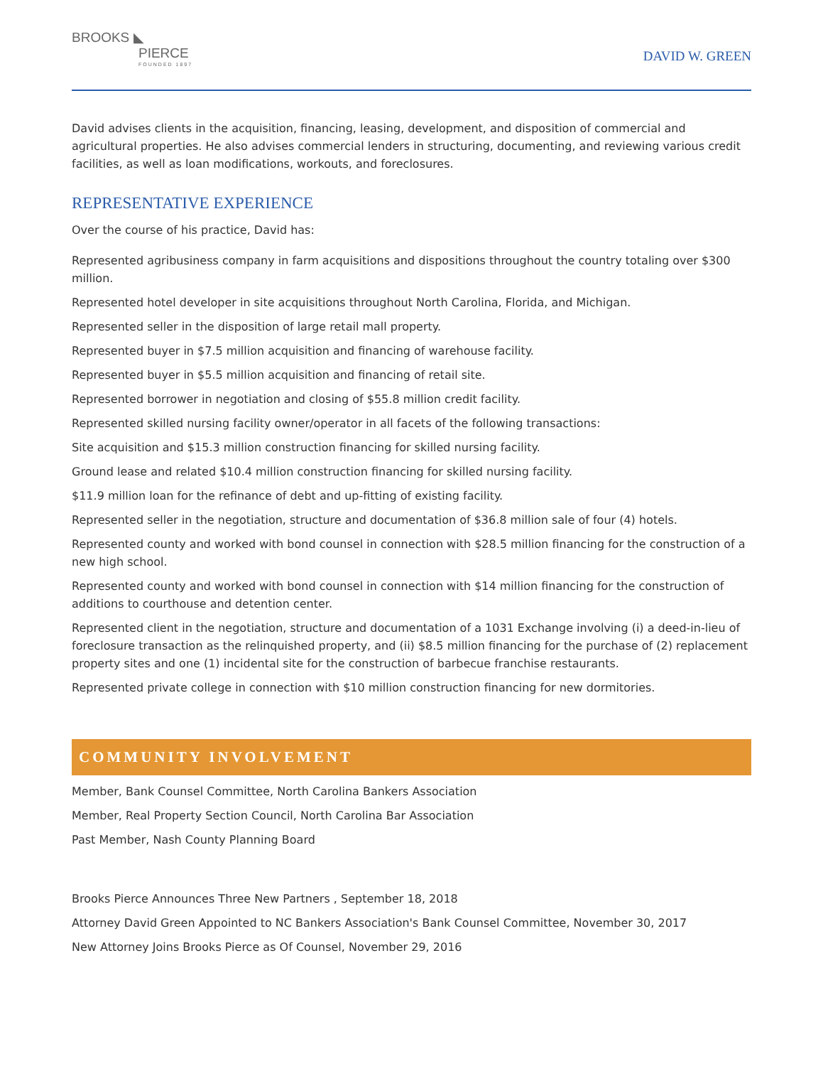BROOKS ◣
PIERCE
FOUNDED 1897
DAVID W. GREEN
David advises clients in the acquisition, financing, leasing, development, and disposition of commercial and agricultural properties. He also advises commercial lenders in structuring, documenting, and reviewing various credit facilities, as well as loan modifications, workouts, and foreclosures.
REPRESENTATIVE EXPERIENCE
Over the course of his practice, David has:
Represented agribusiness company in farm acquisitions and dispositions throughout the country totaling over $300 million.
Represented hotel developer in site acquisitions throughout North Carolina, Florida, and Michigan.
Represented seller in the disposition of large retail mall property.
Represented buyer in $7.5 million acquisition and financing of warehouse facility.
Represented buyer in $5.5 million acquisition and financing of retail site.
Represented borrower in negotiation and closing of $55.8 million credit facility.
Represented skilled nursing facility owner/operator in all facets of the following transactions:
Site acquisition and $15.3 million construction financing for skilled nursing facility.
Ground lease and related $10.4 million construction financing for skilled nursing facility.
$11.9 million loan for the refinance of debt and up-fitting of existing facility.
Represented seller in the negotiation, structure and documentation of $36.8 million sale of four (4) hotels.
Represented county and worked with bond counsel in connection with $28.5 million financing for the construction of a new high school.
Represented county and worked with bond counsel in connection with $14 million financing for the construction of additions to courthouse and detention center.
Represented client in the negotiation, structure and documentation of a 1031 Exchange involving (i) a deed-in-lieu of foreclosure transaction as the relinquished property, and (ii) $8.5 million financing for the purchase of (2) replacement property sites and one (1) incidental site for the construction of barbecue franchise restaurants.
Represented private college in connection with $10 million construction financing for new dormitories.
COMMUNITY INVOLVEMENT
Member, Bank Counsel Committee, North Carolina Bankers Association
Member, Real Property Section Council, North Carolina Bar Association
Past Member, Nash County Planning Board
Brooks Pierce Announces Three New Partners , September 18, 2018
Attorney David Green Appointed to NC Bankers Association's Bank Counsel Committee, November 30, 2017
New Attorney Joins Brooks Pierce as Of Counsel, November 29, 2016